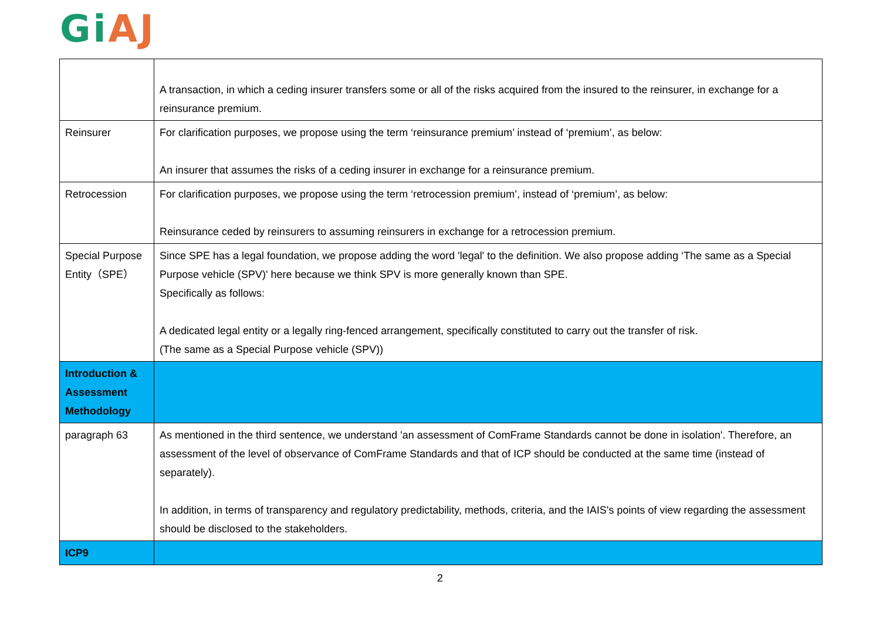Gi AJ
| | A transaction, in which a ceding insurer transfers some or all of the risks acquired from the insured to the reinsurer, in exchange for a reinsurance premium. |
| Reinsurer | For clarification purposes, we propose using the term ‘reinsurance premium’ instead of ‘premium’, as below: An insurer that assumes the risks of a ceding insurer in exchange for a reinsurance premium. |
| Retrocession | For clarification purposes, we propose using the term ‘retrocession premium’, instead of ‘premium’, as below: Reinsurance ceded by reinsurers to assuming reinsurers in exchange for a retrocession premium. |
| Special Purpose Entity（SPE） | Since SPE has a legal foundation, we propose adding the word 'legal' to the definition. We also propose adding ‘The same as a Special Purpose vehicle (SPV)' here because we think SPV is more generally known than SPE. Specifically as follows: A dedicated legal entity or a legally ring-fenced arrangement, specifically constituted to carry out the transfer of risk. (The same as a Special Purpose vehicle (SPV)) |
| Introduction & Assessment Methodology | |
| paragraph 63 | As mentioned in the third sentence, we understand 'an assessment of ComFrame Standards cannot be done in isolation'. Therefore, an assessment of the level of observance of ComFrame Standards and that of ICP should be conducted at the same time (instead of separately). In addition, in terms of transparency and regulatory predictability, methods, criteria, and the IAIS's points of view regarding the assessment should be disclosed to the stakeholders. |
| ICP9 | |
2